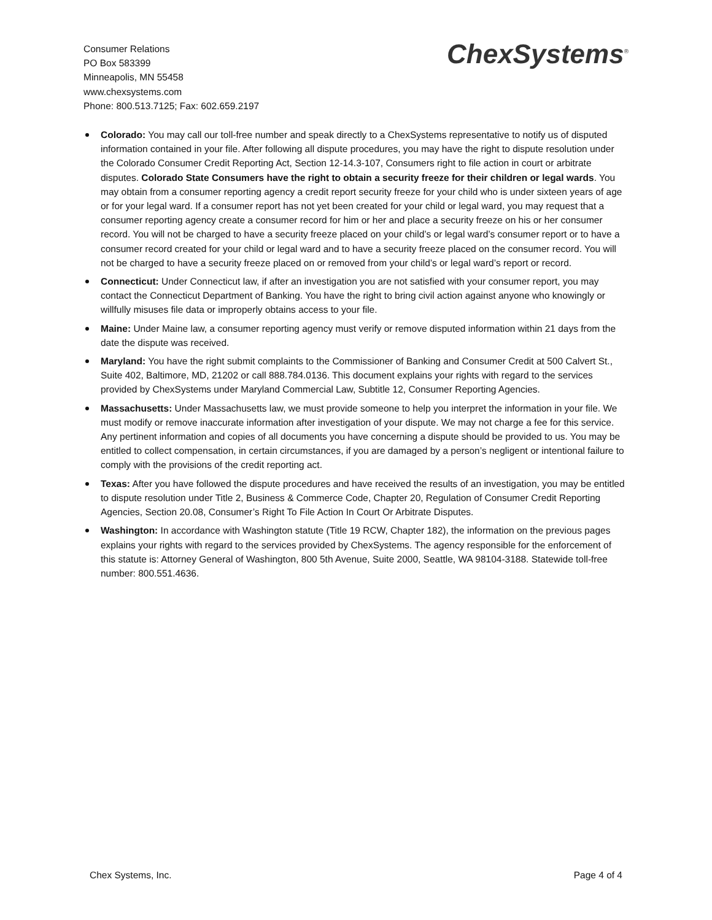Consumer Relations
PO Box 583399
Minneapolis, MN 55458
www.chexsystems.com
Phone: 800.513.7125; Fax: 602.659.2197
ChexSystems<sup>®</sup>
Colorado: You may call our toll-free number and speak directly to a ChexSystems representative to notify us of disputed information contained in your file. After following all dispute procedures, you may have the right to dispute resolution under the Colorado Consumer Credit Reporting Act, Section 12-14.3-107, Consumers right to file action in court or arbitrate disputes. Colorado State Consumers have the right to obtain a security freeze for their children or legal wards. You may obtain from a consumer reporting agency a credit report security freeze for your child who is under sixteen years of age or for your legal ward. If a consumer report has not yet been created for your child or legal ward, you may request that a consumer reporting agency create a consumer record for him or her and place a security freeze on his or her consumer record. You will not be charged to have a security freeze placed on your child’s or legal ward’s consumer report or to have a consumer record created for your child or legal ward and to have a security freeze placed on the consumer record. You will not be charged to have a security freeze placed on or removed from your child’s or legal ward’s report or record.
Connecticut: Under Connecticut law, if after an investigation you are not satisfied with your consumer report, you may contact the Connecticut Department of Banking. You have the right to bring civil action against anyone who knowingly or willfully misuses file data or improperly obtains access to your file.
Maine: Under Maine law, a consumer reporting agency must verify or remove disputed information within 21 days from the date the dispute was received.
Maryland: You have the right submit complaints to the Commissioner of Banking and Consumer Credit at 500 Calvert St., Suite 402, Baltimore, MD, 21202 or call 888.784.0136. This document explains your rights with regard to the services provided by ChexSystems under Maryland Commercial Law, Subtitle 12, Consumer Reporting Agencies.
Massachusetts: Under Massachusetts law, we must provide someone to help you interpret the information in your file. We must modify or remove inaccurate information after investigation of your dispute. We may not charge a fee for this service. Any pertinent information and copies of all documents you have concerning a dispute should be provided to us. You may be entitled to collect compensation, in certain circumstances, if you are damaged by a person’s negligent or intentional failure to comply with the provisions of the credit reporting act.
Texas: After you have followed the dispute procedures and have received the results of an investigation, you may be entitled to dispute resolution under Title 2, Business & Commerce Code, Chapter 20, Regulation of Consumer Credit Reporting Agencies, Section 20.08, Consumer’s Right To File Action In Court Or Arbitrate Disputes.
Washington: In accordance with Washington statute (Title 19 RCW, Chapter 182), the information on the previous pages explains your rights with regard to the services provided by ChexSystems. The agency responsible for the enforcement of this statute is: Attorney General of Washington, 800 5th Avenue, Suite 2000, Seattle, WA 98104-3188. Statewide toll-free number: 800.551.4636.
Chex Systems, Inc. Page 4 of 4